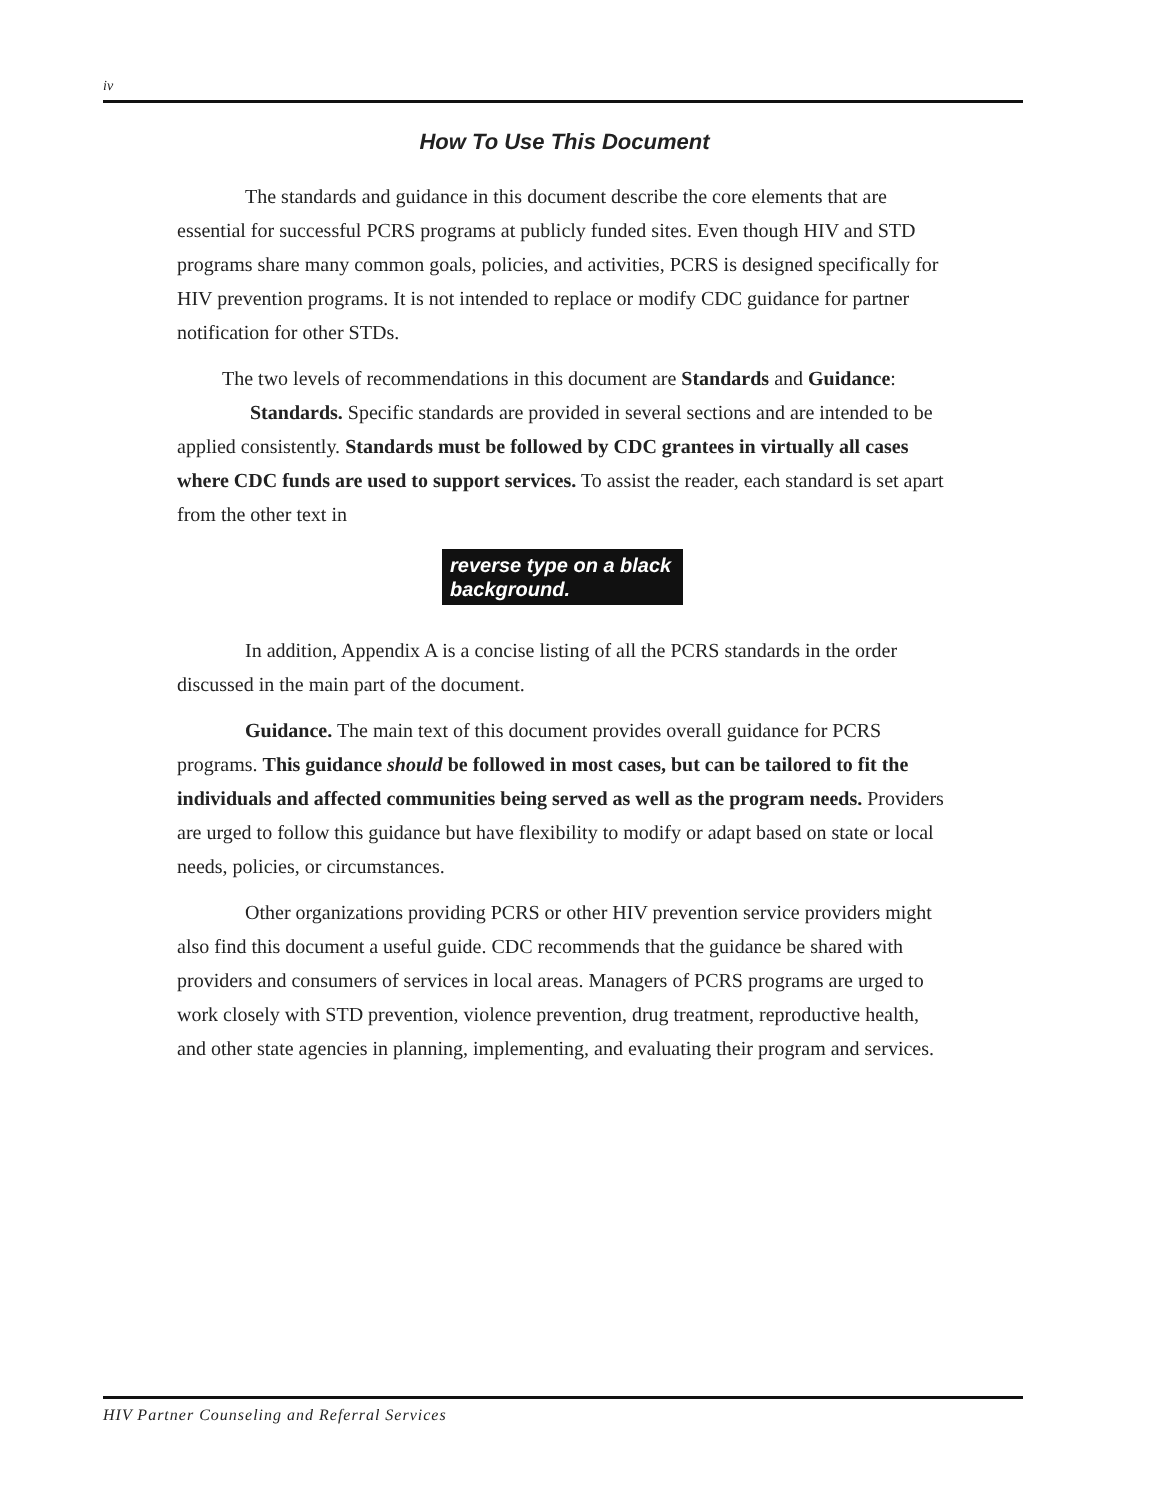iv
How To Use This Document
The standards and guidance in this document describe the core elements that are essential for successful PCRS programs at publicly funded sites. Even though HIV and STD programs share many common goals, policies, and activities, PCRS is designed specifically for HIV prevention programs. It is not intended to replace or modify CDC guidance for partner notification for other STDs.
The two levels of recommendations in this document are Standards and Guidance:
Standards. Specific standards are provided in several sections and are intended to be applied consistently. Standards must be followed by CDC grantees in virtually all cases where CDC funds are used to support services. To assist the reader, each standard is set apart from the other text in
reverse type on a black background.
In addition, Appendix A is a concise listing of all the PCRS standards in the order discussed in the main part of the document.
Guidance. The main text of this document provides overall guidance for PCRS programs. This guidance should be followed in most cases, but can be tailored to fit the individuals and affected communities being served as well as the program needs. Providers are urged to follow this guidance but have flexibility to modify or adapt based on state or local needs, policies, or circumstances.
Other organizations providing PCRS or other HIV prevention service providers might also find this document a useful guide. CDC recommends that the guidance be shared with providers and consumers of services in local areas. Managers of PCRS programs are urged to work closely with STD prevention, violence prevention, drug treatment, reproductive health, and other state agencies in planning, implementing, and evaluating their program and services.
HIV Partner Counseling and Referral Services